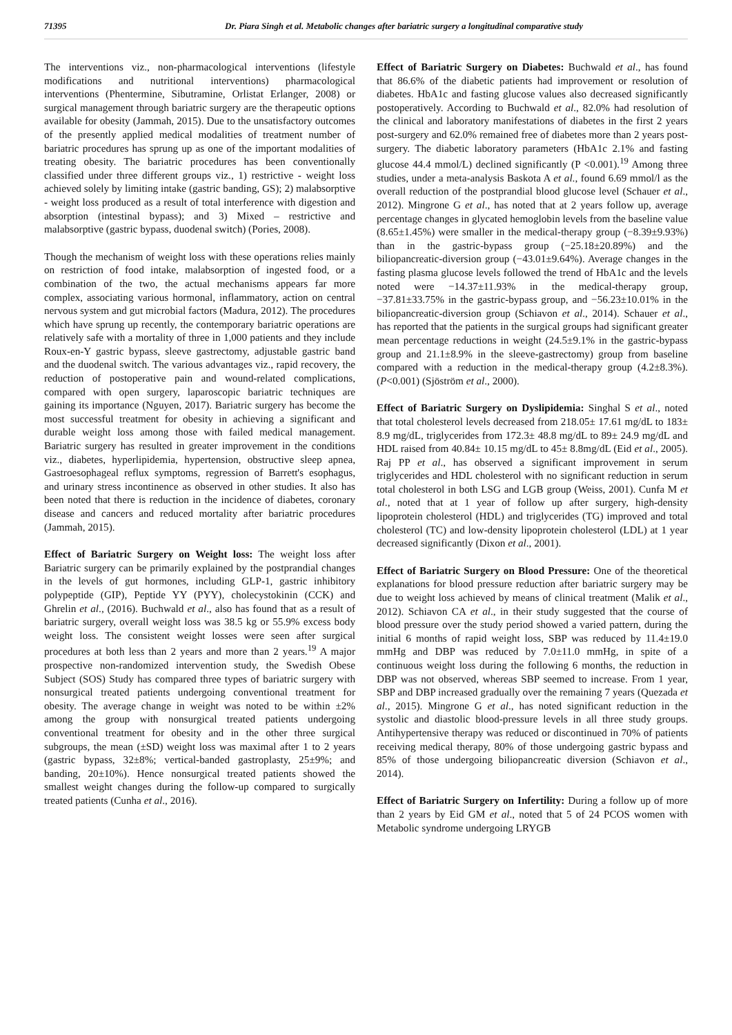71395 Dr. Piara Singh et al. Metabolic changes after bariatric surgery a longitudinal comparative study
The interventions viz., non-pharmacological interventions (lifestyle modifications and nutritional interventions) pharmacological interventions (Phentermine, Sibutramine, Orlistat Erlanger, 2008) or surgical management through bariatric surgery are the therapeutic options available for obesity (Jammah, 2015). Due to the unsatisfactory outcomes of the presently applied medical modalities of treatment number of bariatric procedures has sprung up as one of the important modalities of treating obesity. The bariatric procedures has been conventionally classified under three different groups viz., 1) restrictive - weight loss achieved solely by limiting intake (gastric banding, GS); 2) malabsorptive - weight loss produced as a result of total interference with digestion and absorption (intestinal bypass); and 3) Mixed – restrictive and malabsorptive (gastric bypass, duodenal switch) (Pories, 2008).
Though the mechanism of weight loss with these operations relies mainly on restriction of food intake, malabsorption of ingested food, or a combination of the two, the actual mechanisms appears far more complex, associating various hormonal, inflammatory, action on central nervous system and gut microbial factors (Madura, 2012). The procedures which have sprung up recently, the contemporary bariatric operations are relatively safe with a mortality of three in 1,000 patients and they include Roux-en-Y gastric bypass, sleeve gastrectomy, adjustable gastric band and the duodenal switch. The various advantages viz., rapid recovery, the reduction of postoperative pain and wound-related complications, compared with open surgery, laparoscopic bariatric techniques are gaining its importance (Nguyen, 2017). Bariatric surgery has become the most successful treatment for obesity in achieving a significant and durable weight loss among those with failed medical management. Bariatric surgery has resulted in greater improvement in the conditions viz., diabetes, hyperlipidemia, hypertension, obstructive sleep apnea, Gastroesophageal reflux symptoms, regression of Barrett's esophagus, and urinary stress incontinence as observed in other studies. It also has been noted that there is reduction in the incidence of diabetes, coronary disease and cancers and reduced mortality after bariatric procedures (Jammah, 2015).
Effect of Bariatric Surgery on Weight loss: The weight loss after Bariatric surgery can be primarily explained by the postprandial changes in the levels of gut hormones, including GLP-1, gastric inhibitory polypeptide (GIP), Peptide YY (PYY), cholecystokinin (CCK) and Ghrelin et al., (2016). Buchwald et al., also has found that as a result of bariatric surgery, overall weight loss was 38.5 kg or 55.9% excess body weight loss. The consistent weight losses were seen after surgical procedures at both less than 2 years and more than 2 years.<sup>19</sup> A major prospective non-randomized intervention study, the Swedish Obese Subject (SOS) Study has compared three types of bariatric surgery with nonsurgical treated patients undergoing conventional treatment for obesity. The average change in weight was noted to be within ±2% among the group with nonsurgical treated patients undergoing conventional treatment for obesity and in the other three surgical subgroups, the mean (±SD) weight loss was maximal after 1 to 2 years (gastric bypass, 32±8%; vertical-banded gastroplasty, 25±9%; and banding, 20±10%). Hence nonsurgical treated patients showed the smallest weight changes during the follow-up compared to surgically treated patients (Cunha et al., 2016).
Effect of Bariatric Surgery on Diabetes: Buchwald et al., has found that 86.6% of the diabetic patients had improvement or resolution of diabetes. HbA1c and fasting glucose values also decreased significantly postoperatively. According to Buchwald et al., 82.0% had resolution of the clinical and laboratory manifestations of diabetes in the first 2 years post-surgery and 62.0% remained free of diabetes more than 2 years post-surgery. The diabetic laboratory parameters (HbA1c 2.1% and fasting glucose 44.4 mmol/L) declined significantly (P <0.001).<sup>19</sup> Among three studies, under a meta-analysis Baskota A et al., found 6.69 mmol/l as the overall reduction of the postprandial blood glucose level (Schauer et al., 2012). Mingrone G et al., has noted that at 2 years follow up, average percentage changes in glycated hemoglobin levels from the baseline value (8.65±1.45%) were smaller in the medical-therapy group (−8.39±9.93%) than in the gastric-bypass group (−25.18±20.89%) and the biliopancreatic-diversion group (−43.01±9.64%). Average changes in the fasting plasma glucose levels followed the trend of HbA1c and the levels noted were −14.37±11.93% in the medical-therapy group, −37.81±33.75% in the gastric-bypass group, and −56.23±10.01% in the biliopancreatic-diversion group (Schiavon et al., 2014). Schauer et al., has reported that the patients in the surgical groups had significant greater mean percentage reductions in weight (24.5±9.1% in the gastric-bypass group and 21.1±8.9% in the sleeve-gastrectomy) group from baseline compared with a reduction in the medical-therapy group (4.2±8.3%). (P<0.001) (Sjöström et al., 2000).
Effect of Bariatric Surgery on Dyslipidemia: Singhal S et al., noted that total cholesterol levels decreased from 218.05± 17.61 mg/dL to 183± 8.9 mg/dL, triglycerides from 172.3± 48.8 mg/dL to 89± 24.9 mg/dL and HDL raised from 40.84± 10.15 mg/dL to 45± 8.8mg/dL (Eid et al., 2005). Raj PP et al., has observed a significant improvement in serum triglycerides and HDL cholesterol with no significant reduction in serum total cholesterol in both LSG and LGB group (Weiss, 2001). Cunfa M et al., noted that at 1 year of follow up after surgery, high-density lipoprotein cholesterol (HDL) and triglycerides (TG) improved and total cholesterol (TC) and low-density lipoprotein cholesterol (LDL) at 1 year decreased significantly (Dixon et al., 2001).
Effect of Bariatric Surgery on Blood Pressure: One of the theoretical explanations for blood pressure reduction after bariatric surgery may be due to weight loss achieved by means of clinical treatment (Malik et al., 2012). Schiavon CA et al., in their study suggested that the course of blood pressure over the study period showed a varied pattern, during the initial 6 months of rapid weight loss, SBP was reduced by 11.4±19.0 mmHg and DBP was reduced by 7.0±11.0 mmHg, in spite of a continuous weight loss during the following 6 months, the reduction in DBP was not observed, whereas SBP seemed to increase. From 1 year, SBP and DBP increased gradually over the remaining 7 years (Quezada et al., 2015). Mingrone G et al., has noted significant reduction in the systolic and diastolic blood-pressure levels in all three study groups. Antihypertensive therapy was reduced or discontinued in 70% of patients receiving medical therapy, 80% of those undergoing gastric bypass and 85% of those undergoing biliopancreatic diversion (Schiavon et al., 2014).
Effect of Bariatric Surgery on Infertility: During a follow up of more than 2 years by Eid GM et al., noted that 5 of 24 PCOS women with Metabolic syndrome undergoing LRYGB